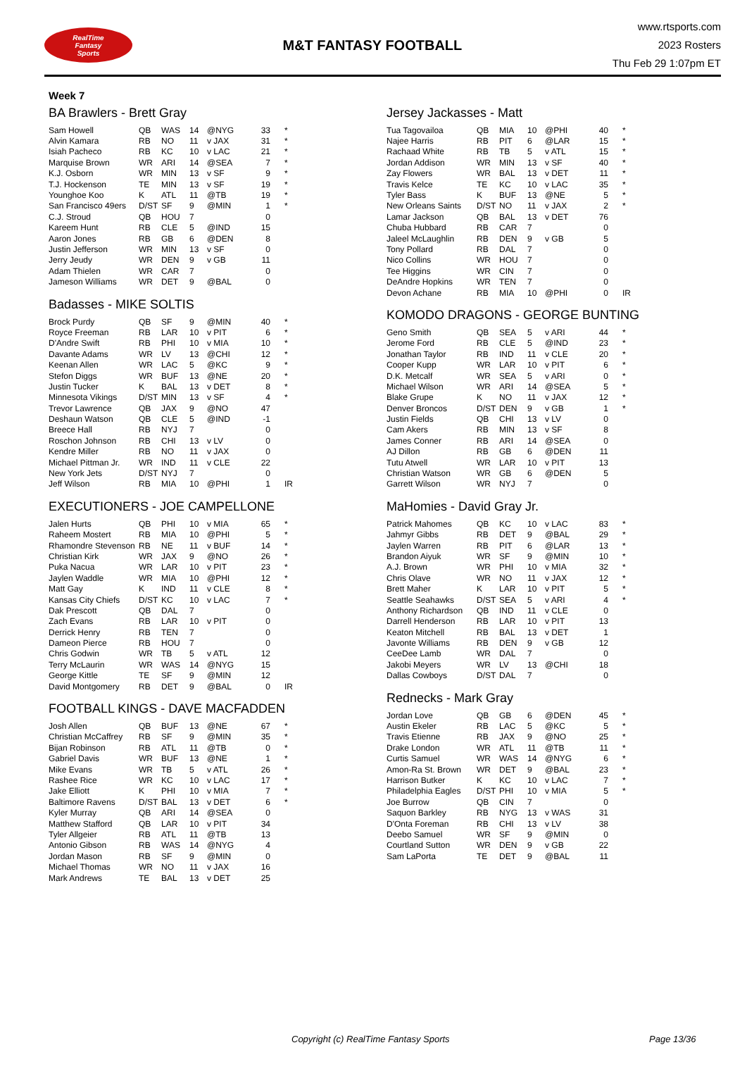RealTime
Fantasy
Sports
M&T FANTASY FOOTBALL
www.rtsports.com
2023 Rosters
Thu Feb 29 1:07pm ET
Week 7
BA Brawlers - Brett Gray
| Sam Howell | QB | WAS | 14 | @NYG | 33 | * |
| Alvin Kamara | RB | NO | 11 | v JAX | 31 | * |
| Isiah Pacheco | RB | KC | 10 | v LAC | 21 | * |
| Marquise Brown | WR | ARI | 14 | @SEA | 7 | * |
| K.J. Osborn | WR | MIN | 13 | v SF | 9 | * |
| T.J. Hockenson | TE | MIN | 13 | v SF | 19 | * |
| Younghoe Koo | K | ATL | 11 | @TB | 19 | * |
| San Francisco 49ers | D/ST | SF | 9 | @MIN | 1 | * |
| C.J. Stroud | QB | HOU | 7 | | 0 | |
| Kareem Hunt | RB | CLE | 5 | @IND | 15 | |
| Aaron Jones | RB | GB | 6 | @DEN | 8 | |
| Justin Jefferson | WR | MIN | 13 | v SF | 0 | |
| Jerry Jeudy | WR | DEN | 9 | v GB | 11 | |
| Adam Thielen | WR | CAR | 7 | | 0 | |
| Jameson Williams | WR | DET | 9 | @BAL | 0 | |
Badasses - MIKE SOLTIS
| Brock Purdy | QB | SF | 9 | @MIN | 40 | * |
| Royce Freeman | RB | LAR | 10 | v PIT | 6 | * |
| D'Andre Swift | RB | PHI | 10 | v MIA | 10 | * |
| Davante Adams | WR | LV | 13 | @CHI | 12 | * |
| Keenan Allen | WR | LAC | 5 | @KC | 9 | * |
| Stefon Diggs | WR | BUF | 13 | @NE | 20 | * |
| Justin Tucker | K | BAL | 13 | v DET | 8 | * |
| Minnesota Vikings | D/ST | MIN | 13 | v SF | 4 | * |
| Trevor Lawrence | QB | JAX | 9 | @NO | 47 | |
| Deshaun Watson | QB | CLE | 5 | @IND | -1 | |
| Breece Hall | RB | NYJ | 7 | | 0 | |
| Roschon Johnson | RB | CHI | 13 | v LV | 0 | |
| Kendre Miller | RB | NO | 11 | v JAX | 0 | |
| Michael Pittman Jr. | WR | IND | 11 | v CLE | 22 | |
| New York Jets | D/ST | NYJ | 7 | | 0 | |
| Jeff Wilson | RB | MIA | 10 | @PHI | 1 | IR |
EXECUTIONERS - JOE CAMPELLONE
| Jalen Hurts | QB | PHI | 10 | v MIA | 65 | * |
| Raheem Mostert | RB | MIA | 10 | @PHI | 5 | * |
| Rhamondre Stevenson | RB | NE | 11 | v BUF | 14 | * |
| Christian Kirk | WR | JAX | 9 | @NO | 26 | * |
| Puka Nacua | WR | LAR | 10 | v PIT | 23 | * |
| Jaylen Waddle | WR | MIA | 10 | @PHI | 12 | * |
| Matt Gay | K | IND | 11 | v CLE | 8 | * |
| Kansas City Chiefs | D/ST | KC | 10 | v LAC | 7 | * |
| Dak Prescott | QB | DAL | 7 | | 0 | |
| Zach Evans | RB | LAR | 10 | v PIT | 0 | |
| Derrick Henry | RB | TEN | 7 | | 0 | |
| Dameon Pierce | RB | HOU | 7 | | 0 | |
| Chris Godwin | WR | TB | 5 | v ATL | 12 | |
| Terry McLaurin | WR | WAS | 14 | @NYG | 15 | |
| George Kittle | TE | SF | 9 | @MIN | 12 | |
| David Montgomery | RB | DET | 9 | @BAL | 0 | IR |
FOOTBALL KINGS - DAVE MACFADDEN
| Josh Allen | QB | BUF | 13 | @NE | 67 | * |
| Christian McCaffrey | RB | SF | 9 | @MIN | 35 | * |
| Bijan Robinson | RB | ATL | 11 | @TB | 0 | * |
| Gabriel Davis | WR | BUF | 13 | @NE | 1 | * |
| Mike Evans | WR | TB | 5 | v ATL | 26 | * |
| Rashee Rice | WR | KC | 10 | v LAC | 17 | * |
| Jake Elliott | K | PHI | 10 | v MIA | 7 | * |
| Baltimore Ravens | D/ST | BAL | 13 | v DET | 6 | * |
| Kyler Murray | QB | ARI | 14 | @SEA | 0 | |
| Matthew Stafford | QB | LAR | 10 | v PIT | 34 | |
| Tyler Allgeier | RB | ATL | 11 | @TB | 13 | |
| Antonio Gibson | RB | WAS | 14 | @NYG | 4 | |
| Jordan Mason | RB | SF | 9 | @MIN | 0 | |
| Michael Thomas | WR | NO | 11 | v JAX | 16 | |
| Mark Andrews | TE | BAL | 13 | v DET | 25 | |
Jersey Jackasses - Matt
| Tua Tagovailoa | QB | MIA | 10 | @PHI | 40 | * |
| Najee Harris | RB | PIT | 6 | @LAR | 15 | * |
| Rachaad White | RB | TB | 5 | v ATL | 15 | * |
| Jordan Addison | WR | MIN | 13 | v SF | 40 | * |
| Zay Flowers | WR | BAL | 13 | v DET | 11 | * |
| Travis Kelce | TE | KC | 10 | v LAC | 35 | * |
| Tyler Bass | K | BUF | 13 | @NE | 5 | * |
| New Orleans Saints | D/ST | NO | 11 | v JAX | 2 | * |
| Lamar Jackson | QB | BAL | 13 | v DET | 76 | |
| Chuba Hubbard | RB | CAR | 7 | | 0 | |
| Jaleel McLaughlin | RB | DEN | 9 | v GB | 5 | |
| Tony Pollard | RB | DAL | 7 | | 0 | |
| Nico Collins | WR | HOU | 7 | | 0 | |
| Tee Higgins | WR | CIN | 7 | | 0 | |
| DeAndre Hopkins | WR | TEN | 7 | | 0 | |
| Devon Achane | RB | MIA | 10 | @PHI | 0 | IR |
KOMODO DRAGONS - GEORGE BUNTING
| Geno Smith | QB | SEA | 5 | v ARI | 44 | * |
| Jerome Ford | RB | CLE | 5 | @IND | 23 | * |
| Jonathan Taylor | RB | IND | 11 | v CLE | 20 | * |
| Cooper Kupp | WR | LAR | 10 | v PIT | 6 | * |
| D.K. Metcalf | WR | SEA | 5 | v ARI | 0 | * |
| Michael Wilson | WR | ARI | 14 | @SEA | 5 | * |
| Blake Grupe | K | NO | 11 | v JAX | 12 | * |
| Denver Broncos | D/ST | DEN | 9 | v GB | 1 | * |
| Justin Fields | QB | CHI | 13 | v LV | 0 | |
| Cam Akers | RB | MIN | 13 | v SF | 8 | |
| James Conner | RB | ARI | 14 | @SEA | 0 | |
| AJ Dillon | RB | GB | 6 | @DEN | 11 | |
| Tutu Atwell | WR | LAR | 10 | v PIT | 13 | |
| Christian Watson | WR | GB | 6 | @DEN | 5 | |
| Garrett Wilson | WR | NYJ | 7 | | 0 | |
MaHomies - David Gray Jr.
| Patrick Mahomes | QB | KC | 10 | v LAC | 83 | * |
| Jahmyr Gibbs | RB | DET | 9 | @BAL | 29 | * |
| Jaylen Warren | RB | PIT | 6 | @LAR | 13 | * |
| Brandon Aiyuk | WR | SF | 9 | @MIN | 10 | * |
| A.J. Brown | WR | PHI | 10 | v MIA | 32 | * |
| Chris Olave | WR | NO | 11 | v JAX | 12 | * |
| Brett Maher | K | LAR | 10 | v PIT | 5 | * |
| Seattle Seahawks | D/ST | SEA | 5 | v ARI | 4 | * |
| Anthony Richardson | QB | IND | 11 | v CLE | 0 | |
| Darrell Henderson | RB | LAR | 10 | v PIT | 13 | |
| Keaton Mitchell | RB | BAL | 13 | v DET | 1 | |
| Javonte Williams | RB | DEN | 9 | v GB | 12 | |
| CeeDee Lamb | WR | DAL | 7 | | 0 | |
| Jakobi Meyers | WR | LV | 13 | @CHI | 18 | |
| Dallas Cowboys | D/ST | DAL | 7 | | 0 | |
Rednecks - Mark Gray
| Jordan Love | QB | GB | 6 | @DEN | 45 | * |
| Austin Ekeler | RB | LAC | 5 | @KC | 5 | * |
| Travis Etienne | RB | JAX | 9 | @NO | 25 | * |
| Drake London | WR | ATL | 11 | @TB | 11 | * |
| Curtis Samuel | WR | WAS | 14 | @NYG | 6 | * |
| Amon-Ra St. Brown | WR | DET | 9 | @BAL | 23 | * |
| Harrison Butker | K | KC | 10 | v LAC | 7 | * |
| Philadelphia Eagles | D/ST | PHI | 10 | v MIA | 5 | * |
| Joe Burrow | QB | CIN | 7 | | 0 | |
| Saquon Barkley | RB | NYG | 13 | v WAS | 31 | |
| D'Onta Foreman | RB | CHI | 13 | v LV | 38 | |
| Deebo Samuel | WR | SF | 9 | @MIN | 0 | |
| Courtland Sutton | WR | DEN | 9 | v GB | 22 | |
| Sam LaPorta | TE | DET | 9 | @BAL | 11 | |
Copyright (c) RealTime Fantasy Sports Page 13/36